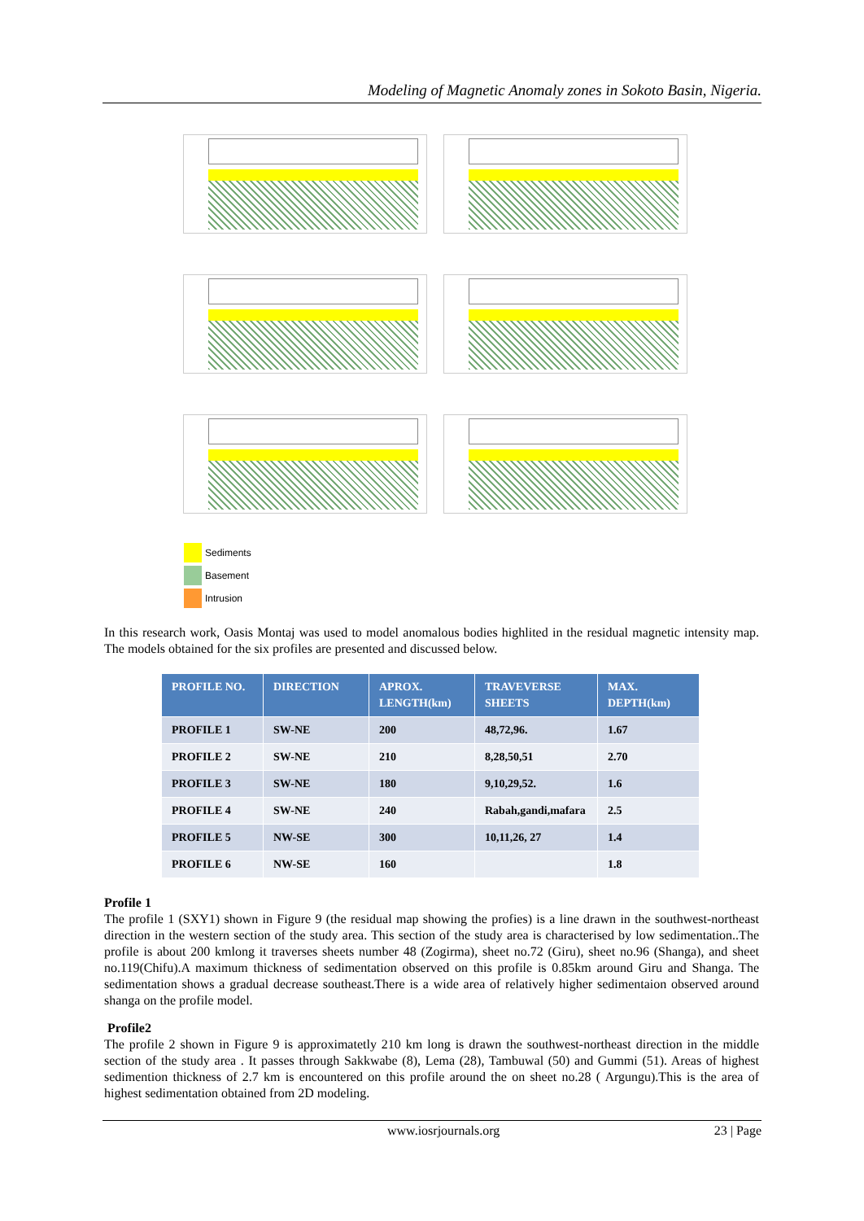Modeling of Magnetic Anomaly zones in Sokoto Basin, Nigeria.
Sediments
Basement
Intrusion
In this research work, Oasis Montaj was used to model anomalous bodies highlited in the residual magnetic intensity map. The models obtained for the six profiles are presented and discussed below.
| PROFILE NO. | DIRECTION | APROX. LENGTH(km) | TRAVEVERSE SHEETS | MAX. DEPTH(km) |
| --- | --- | --- | --- | --- |
| PROFILE 1 | SW-NE | 200 | 48,72,96. | 1.67 |
| PROFILE 2 | SW-NE | 210 | 8,28,50,51 | 2.70 |
| PROFILE 3 | SW-NE | 180 | 9,10,29,52. | 1.6 |
| PROFILE 4 | SW-NE | 240 | Rabah,gandi,mafara | 2.5 |
| PROFILE 5 | NW-SE | 300 | 10,11,26, 27 | 1.4 |
| PROFILE 6 | NW-SE | 160 | | 1.8 |
Profile 1
The profile 1 (SXY1) shown in Figure 9 (the residual map showing the profies) is a line drawn in the southwest-northeast direction in the western section of the study area. This section of the study area is characterised by low sedimentation..The profile is about 200 kmlong it traverses sheets number 48 (Zogirma), sheet no.72 (Giru), sheet no.96 (Shanga), and sheet no.119(Chifu).A maximum thickness of sedimentation observed on this profile is 0.85km around Giru and Shanga. The sedimentation shows a gradual decrease southeast.There is a wide area of relatively higher sedimentaion observed around shanga on the profile model.
Profile2
The profile 2 shown in Figure 9 is approximatetly 210 km long is drawn the southwest-northeast direction in the middle section of the study area . It passes through Sakkwabe (8), Lema (28), Tambuwal (50) and Gummi (51). Areas of highest sedimention thickness of 2.7 km is encountered on this profile around the on sheet no.28 ( Argungu).This is the area of highest sedimentation obtained from 2D modeling.
www.iosrjournals.org 23 | Page